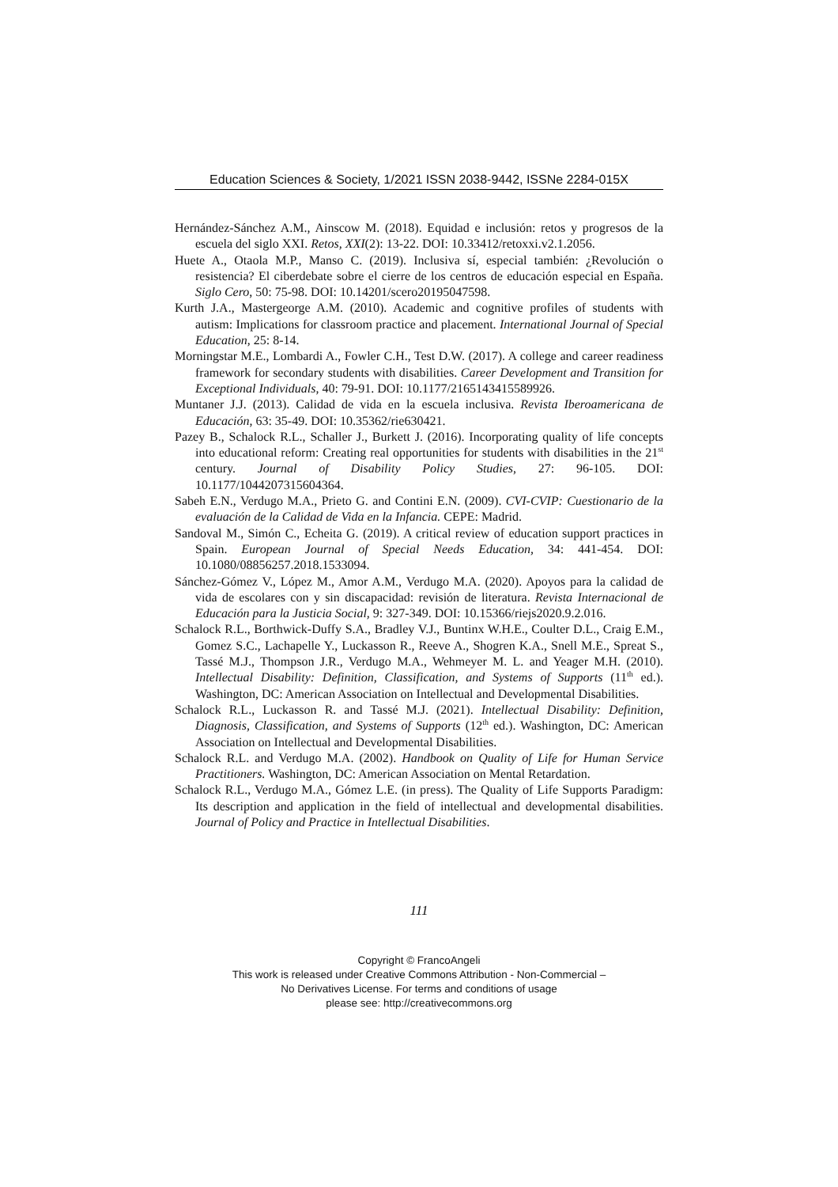Education Sciences & Society, 1/2021 ISSN 2038-9442, ISSNe 2284-015X
Hernández-Sánchez A.M., Ainscow M. (2018). Equidad e inclusión: retos y progresos de la escuela del siglo XXI. Retos, XXI(2): 13-22. DOI: 10.33412/retoxxi.v2.1.2056.
Huete A., Otaola M.P., Manso C. (2019). Inclusiva sí, especial también: ¿Revolución o resistencia? El ciberdebate sobre el cierre de los centros de educación especial en España. Siglo Cero, 50: 75-98. DOI: 10.14201/scero20195047598.
Kurth J.A., Mastergeorge A.M. (2010). Academic and cognitive profiles of students with autism: Implications for classroom practice and placement. International Journal of Special Education, 25: 8-14.
Morningstar M.E., Lombardi A., Fowler C.H., Test D.W. (2017). A college and career readiness framework for secondary students with disabilities. Career Development and Transition for Exceptional Individuals, 40: 79-91. DOI: 10.1177/2165143415589926.
Muntaner J.J. (2013). Calidad de vida en la escuela inclusiva. Revista Iberoamericana de Educación, 63: 35-49. DOI: 10.35362/rie630421.
Pazey B., Schalock R.L., Schaller J., Burkett J. (2016). Incorporating quality of life concepts into educational reform: Creating real opportunities for students with disabilities in the 21<sup>st</sup> century. Journal of Disability Policy Studies, 27: 96-105. DOI: 10.1177/1044207315604364.
Sabeh E.N., Verdugo M.A., Prieto G. and Contini E.N. (2009). CVI-CVIP: Cuestionario de la evaluación de la Calidad de Vida en la Infancia. CEPE: Madrid.
Sandoval M., Simón C., Echeita G. (2019). A critical review of education support practices in Spain. European Journal of Special Needs Education, 34: 441-454. DOI: 10.1080/08856257.2018.1533094.
Sánchez-Gómez V., López M., Amor A.M., Verdugo M.A. (2020). Apoyos para la calidad de vida de escolares con y sin discapacidad: revisión de literatura. Revista Internacional de Educación para la Justicia Social, 9: 327-349. DOI: 10.15366/riejs2020.9.2.016.
Schalock R.L., Borthwick-Duffy S.A., Bradley V.J., Buntinx W.H.E., Coulter D.L., Craig E.M., Gomez S.C., Lachapelle Y., Luckasson R., Reeve A., Shogren K.A., Snell M.E., Spreat S., Tassé M.J., Thompson J.R., Verdugo M.A., Wehmeyer M. L. and Yeager M.H. (2010). Intellectual Disability: Definition, Classification, and Systems of Supports (11<sup>th</sup> ed.). Washington, DC: American Association on Intellectual and Developmental Disabilities.
Schalock R.L., Luckasson R. and Tassé M.J. (2021). Intellectual Disability: Definition, Diagnosis, Classification, and Systems of Supports (12<sup>th</sup> ed.). Washington, DC: American Association on Intellectual and Developmental Disabilities.
Schalock R.L. and Verdugo M.A. (2002). Handbook on Quality of Life for Human Service Practitioners. Washington, DC: American Association on Mental Retardation.
Schalock R.L., Verdugo M.A., Gómez L.E. (in press). The Quality of Life Supports Paradigm: Its description and application in the field of intellectual and developmental disabilities. Journal of Policy and Practice in Intellectual Disabilities.
111
Copyright © FrancoAngeli
This work is released under Creative Commons Attribution - Non-Commercial –
No Derivatives License. For terms and conditions of usage
please see: http://creativecommons.org